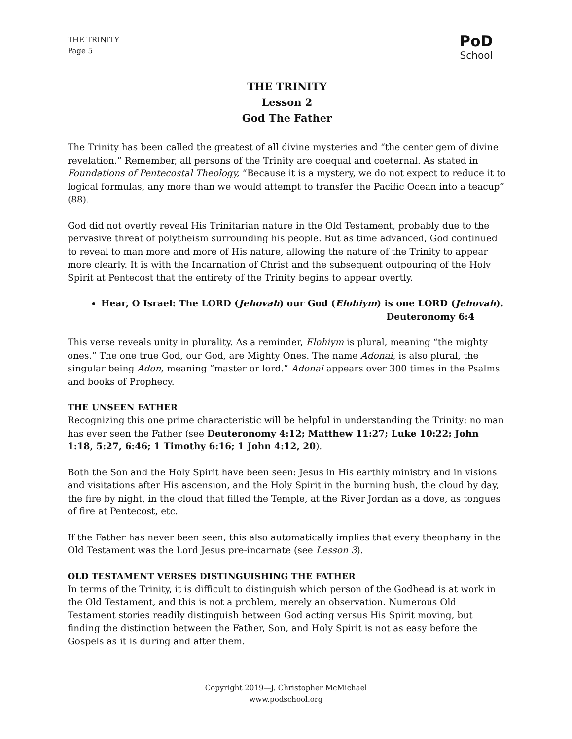THE TRINITY
Page 5
PoD
School
THE TRINITY
Lesson 2
God The Father
The Trinity has been called the greatest of all divine mysteries and “the center gem of divine revelation.” Remember, all persons of the Trinity are coequal and coeternal. As stated in Foundations of Pentecostal Theology, “Because it is a mystery, we do not expect to reduce it to logical formulas, any more than we would attempt to transfer the Pacific Ocean into a teacup” (88).
God did not overtly reveal His Trinitarian nature in the Old Testament, probably due to the pervasive threat of polytheism surrounding his people. But as time advanced, God continued to reveal to man more and more of His nature, allowing the nature of the Trinity to appear more clearly. It is with the Incarnation of Christ and the subsequent outpouring of the Holy Spirit at Pentecost that the entirety of the Trinity begins to appear overtly.
Hear, O Israel: The LORD (Jehovah) our God (Elohiym) is one LORD (Jehovah).
Deuteronomy 6:4
This verse reveals unity in plurality. As a reminder, Elohiym is plural, meaning “the mighty ones.” The one true God, our God, are Mighty Ones. The name Adonai, is also plural, the singular being Adon, meaning “master or lord.” Adonai appears over 300 times in the Psalms and books of Prophecy.
THE UNSEEN FATHER
Recognizing this one prime characteristic will be helpful in understanding the Trinity: no man has ever seen the Father (see Deuteronomy 4:12; Matthew 11:27; Luke 10:22; John 1:18, 5:27, 6:46; 1 Timothy 6:16; 1 John 4:12, 20).
Both the Son and the Holy Spirit have been seen: Jesus in His earthly ministry and in visions and visitations after His ascension, and the Holy Spirit in the burning bush, the cloud by day, the fire by night, in the cloud that filled the Temple, at the River Jordan as a dove, as tongues of fire at Pentecost, etc.
If the Father has never been seen, this also automatically implies that every theophany in the Old Testament was the Lord Jesus pre-incarnate (see Lesson 3).
OLD TESTAMENT VERSES DISTINGUISHING THE FATHER
In terms of the Trinity, it is difficult to distinguish which person of the Godhead is at work in the Old Testament, and this is not a problem, merely an observation. Numerous Old Testament stories readily distinguish between God acting versus His Spirit moving, but finding the distinction between the Father, Son, and Holy Spirit is not as easy before the Gospels as it is during and after them.
Copyright 2019—J. Christopher McMichael
www.podschool.org